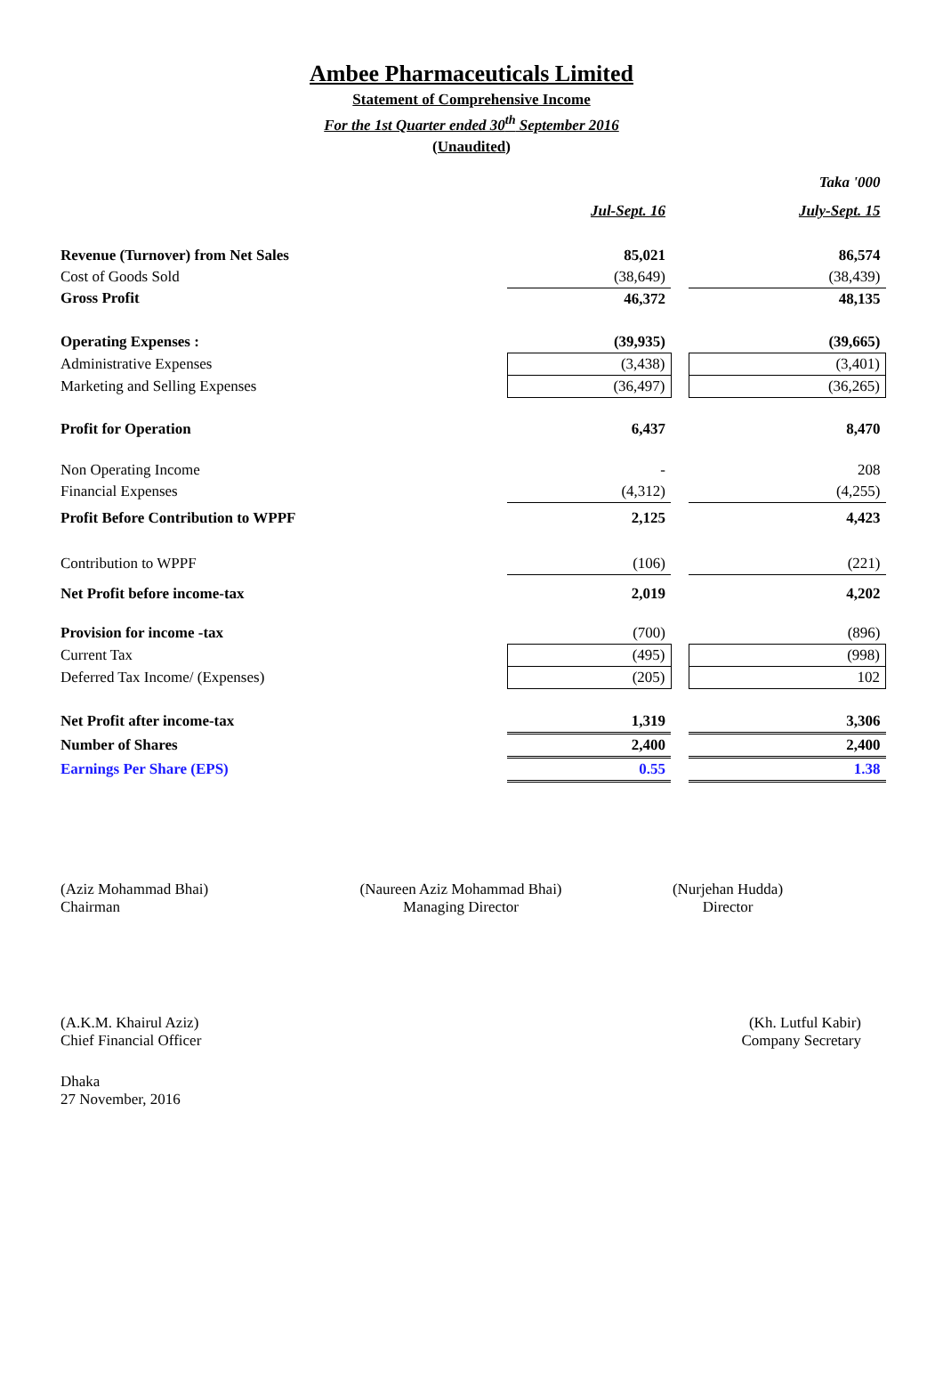Ambee Pharmaceuticals Limited
Statement of Comprehensive Income
For the 1st Quarter ended 30<sup>th</sup> September 2016
(Unaudited)
| | | | Taka '000 |
| | Jul-Sept. 16 | | July-Sept. 15 |
| Revenue (Turnover) from Net Sales | 85,021 | | 86,574 |
| Cost of Goods Sold | (38,649) | | (38,439) |
| Gross Profit | 46,372 | | 48,135 |
| Operating Expenses : | (39,935) | | (39,665) |
| Administrative Expenses | (3,438) | | (3,401) |
| Marketing and Selling Expenses | (36,497) | | (36,265) |
| Profit for Operation | 6,437 | | 8,470 |
| Non Operating Income | - | | 208 |
| Financial Expenses | (4,312) | | (4,255) |
| Profit Before Contribution to WPPF | 2,125 | | 4,423 |
| Contribution to WPPF | (106) | | (221) |
| Net Profit before income-tax | 2,019 | | 4,202 |
| Provision for income -tax | (700) | | (896) |
| Current Tax | (495) | | (998) |
| Deferred Tax Income/ (Expenses) | (205) | | 102 |
| Net Profit after income-tax | 1,319 | | 3,306 |
| Number of Shares | 2,400 | | 2,400 |
| Earnings Per Share (EPS) | 0.55 | | 1.38 |
(Aziz Mohammad Bhai)
Chairman
(Naureen Aziz Mohammad Bhai)
Managing Director
(Nurjehan Hudda)
Director
(A.K.M. Khairul Aziz)
Chief Financial Officer
(Kh. Lutful Kabir)
Company Secretary
Dhaka
27 November, 2016